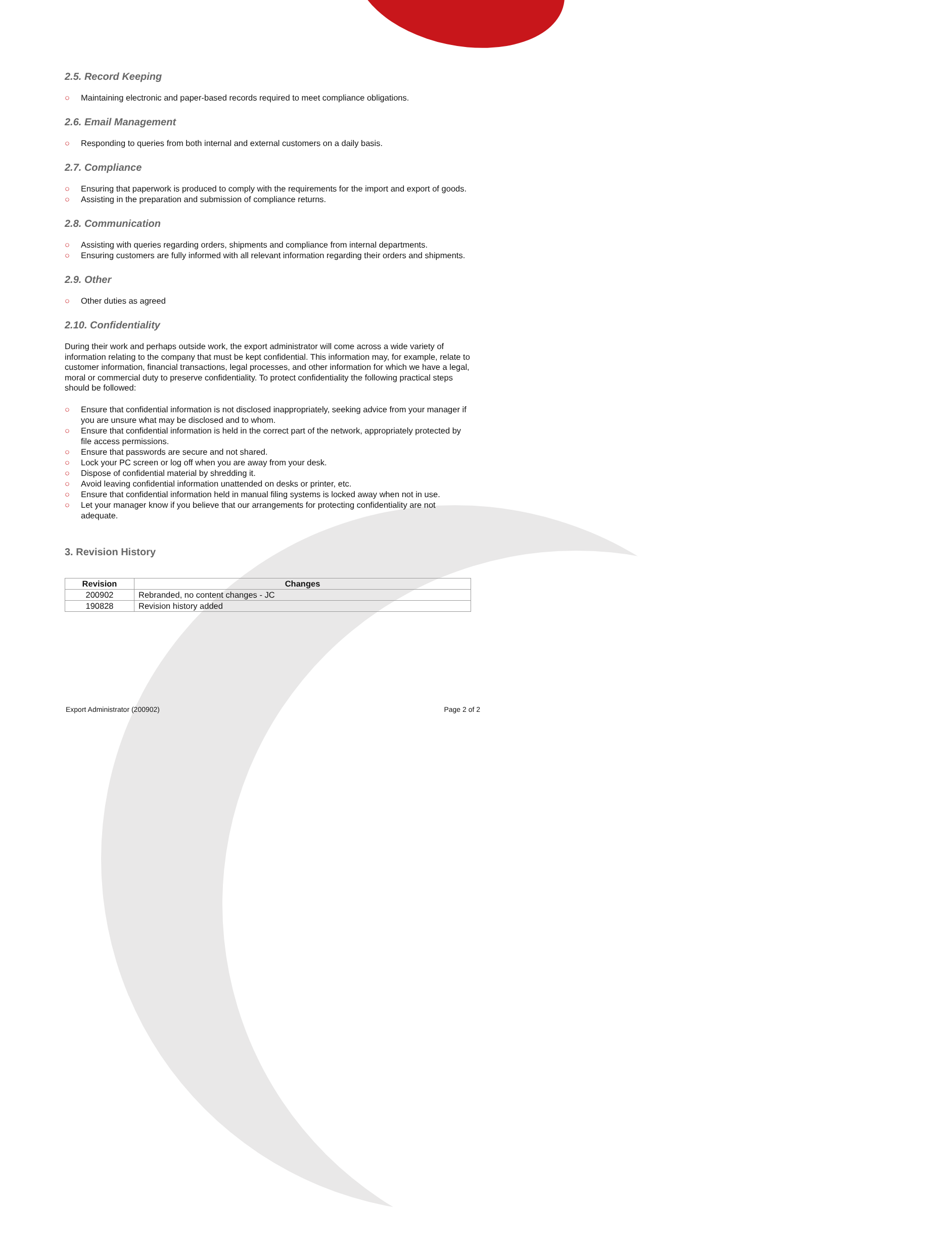2.5. Record Keeping
○ Maintaining electronic and paper-based records required to meet compliance obligations.
2.6. Email Management
○ Responding to queries from both internal and external customers on a daily basis.
2.7. Compliance
○ Ensuring that paperwork is produced to comply with the requirements for the import and export of goods.
○ Assisting in the preparation and submission of compliance returns.
2.8. Communication
○ Assisting with queries regarding orders, shipments and compliance from internal departments.
○ Ensuring customers are fully informed with all relevant information regarding their orders and shipments.
2.9. Other
○ Other duties as agreed
2.10. Confidentiality
During their work and perhaps outside work, the export administrator will come across a wide variety of information relating to the company that must be kept confidential. This information may, for example, relate to customer information, financial transactions, legal processes, and other information for which we have a legal, moral or commercial duty to preserve confidentiality. To protect confidentiality the following practical steps should be followed:
○ Ensure that confidential information is not disclosed inappropriately, seeking advice from your manager if you are unsure what may be disclosed and to whom.
○ Ensure that confidential information is held in the correct part of the network, appropriately protected by file access permissions.
○ Ensure that passwords are secure and not shared.
○ Lock your PC screen or log off when you are away from your desk.
○ Dispose of confidential material by shredding it.
○ Avoid leaving confidential information unattended on desks or printer, etc.
○ Ensure that confidential information held in manual filing systems is locked away when not in use.
○ Let your manager know if you believe that our arrangements for protecting confidentiality are not adequate.
3. Revision History
| Revision | Changes |
| --- | --- |
| 200902 | Rebranded, no content changes - JC |
| 190828 | Revision history added |
Export Administrator (200902) Page 2 of 2